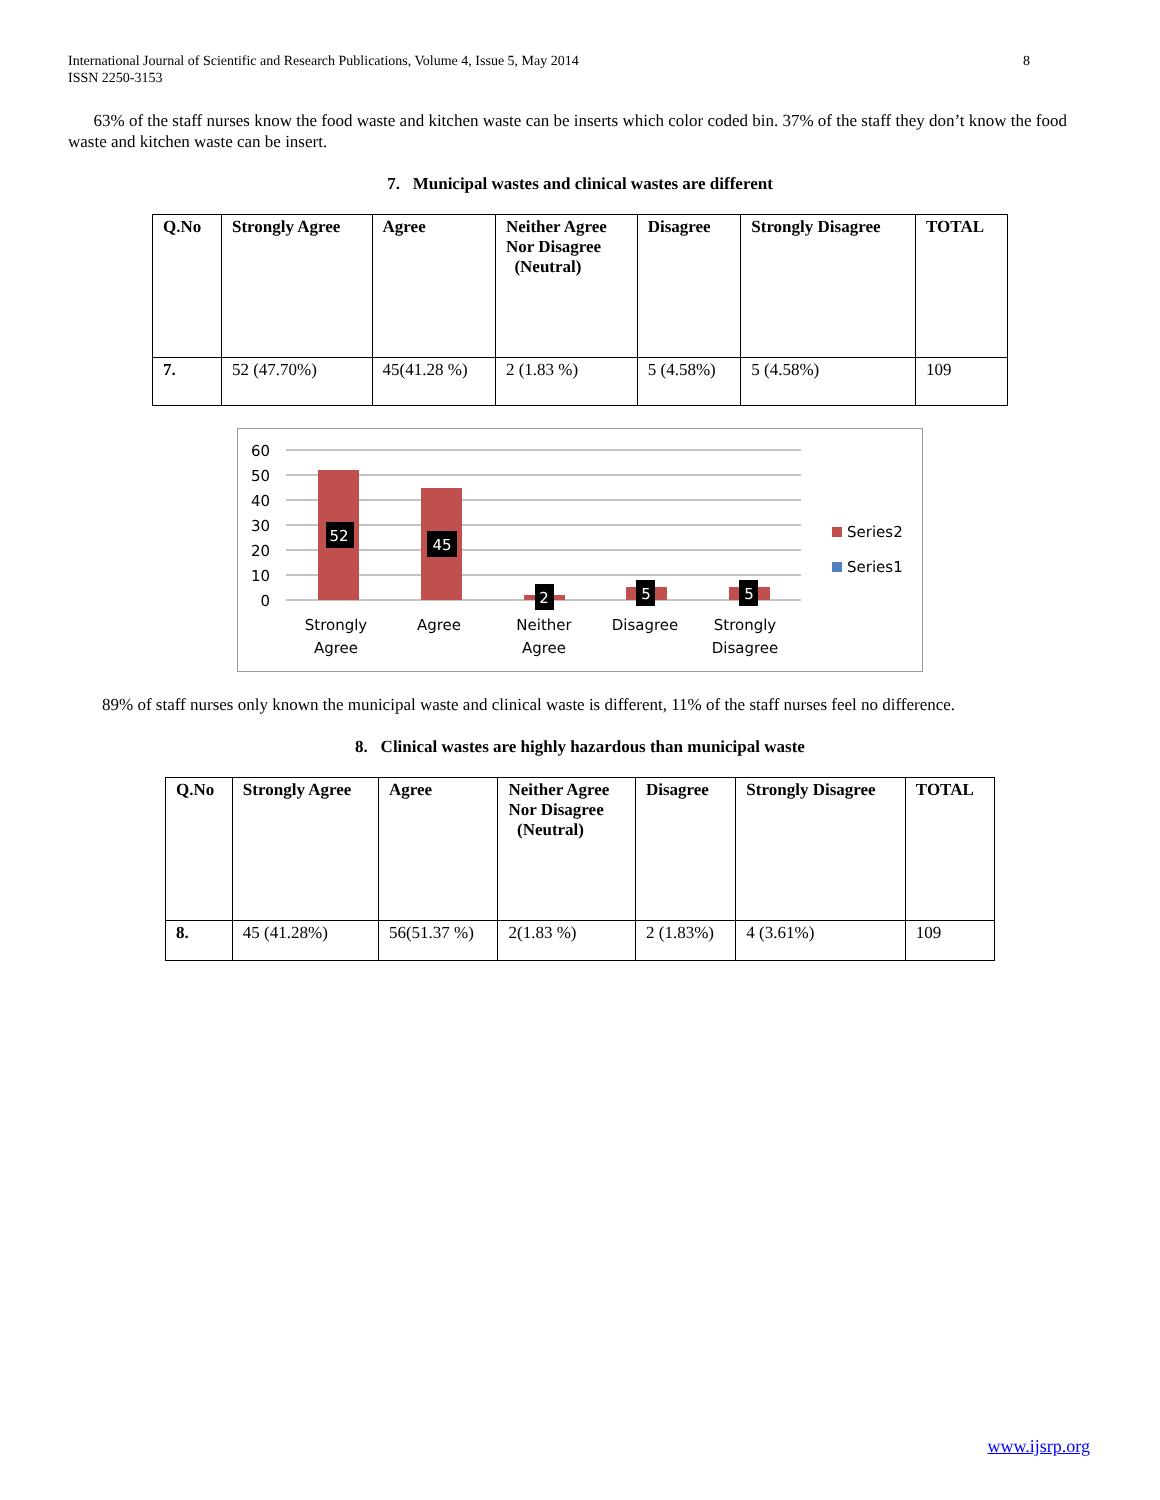International Journal of Scientific and Research Publications, Volume 4, Issue 5, May 2014
ISSN 2250-3153
8
63% of the staff nurses know the food waste and kitchen waste can be inserts which color coded bin. 37% of the staff they don’t know the food waste and kitchen waste can be insert.
7. Municipal wastes and clinical wastes are different
| Q.No | Strongly Agree | Agree | Neither Agree Nor Disagree (Neutral) | Disagree | Strongly Disagree | TOTAL |
| --- | --- | --- | --- | --- | --- | --- |
| 7. | 52 (47.70%) | 45(41.28 %) | 2 (1.83 %) | 5 (4.58%) | 5 (4.58%) | 109 |
60
50
40
30
20
10
0
52
45
2
5
5
Strongly
Agree
Agree
Neither
Agree
Disagree
Strongly
Disagree
Series2
Series1
89% of staff nurses only known the municipal waste and clinical waste is different, 11% of the staff nurses feel no difference.
8. Clinical wastes are highly hazardous than municipal waste
| Q.No | Strongly Agree | Agree | Neither Agree Nor Disagree (Neutral) | Disagree | Strongly Disagree | TOTAL |
| --- | --- | --- | --- | --- | --- | --- |
| 8. | 45 (41.28%) | 56(51.37 %) | 2(1.83 %) | 2 (1.83%) | 4 (3.61%) | 109 |
www.ijsrp.org